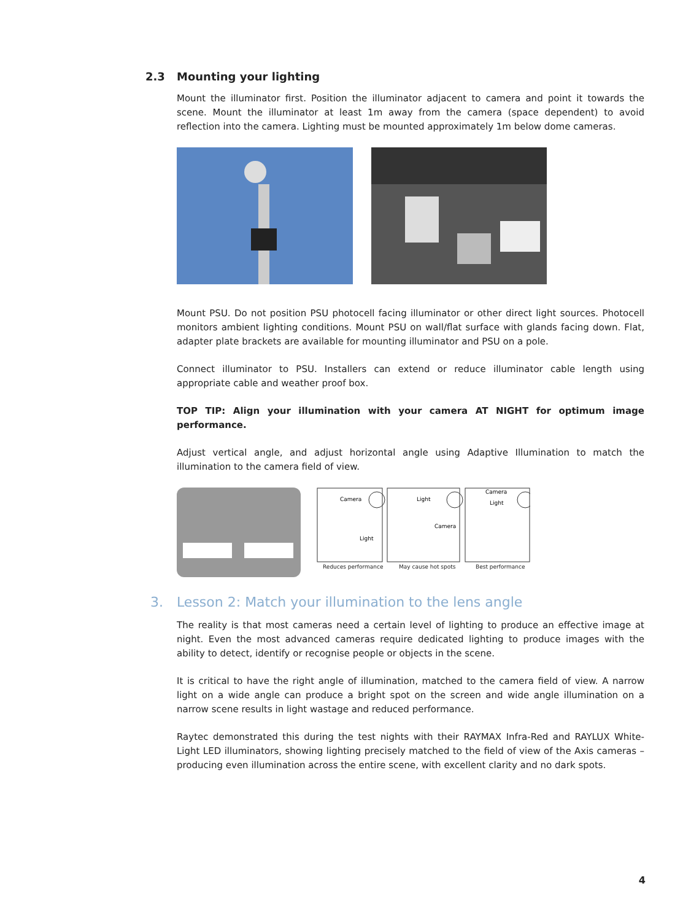2.3 Mounting your lighting
Mount the illuminator first. Position the illuminator adjacent to camera and point it towards the scene. Mount the illuminator at least 1m away from the camera (space dependent) to avoid reflection into the camera. Lighting must be mounted approximately 1m below dome cameras.
Mount PSU. Do not position PSU photocell facing illuminator or other direct light sources. Photocell monitors ambient lighting conditions. Mount PSU on wall/flat surface with glands facing down. Flat, adapter plate brackets are available for mounting illuminator and PSU on a pole.
Connect illuminator to PSU. Installers can extend or reduce illuminator cable length using appropriate cable and weather proof box.
TOP TIP: Align your illumination with your camera AT NIGHT for optimum image performance.
Adjust vertical angle, and adjust horizontal angle using Adaptive Illumination to match the illumination to the camera field of view.
Camera
Light
Light
Camera
Camera
Light
Reduces performance May cause hot spots Best performance
3. Lesson 2: Match your illumination to the lens angle
The reality is that most cameras need a certain level of lighting to produce an effective image at night. Even the most advanced cameras require dedicated lighting to produce images with the ability to detect, identify or recognise people or objects in the scene.
It is critical to have the right angle of illumination, matched to the camera field of view. A narrow light on a wide angle can produce a bright spot on the screen and wide angle illumination on a narrow scene results in light wastage and reduced performance.
Raytec demonstrated this during the test nights with their RAYMAX Infra-Red and RAYLUX White-Light LED illuminators, showing lighting precisely matched to the field of view of the Axis cameras – producing even illumination across the entire scene, with excellent clarity and no dark spots.
4